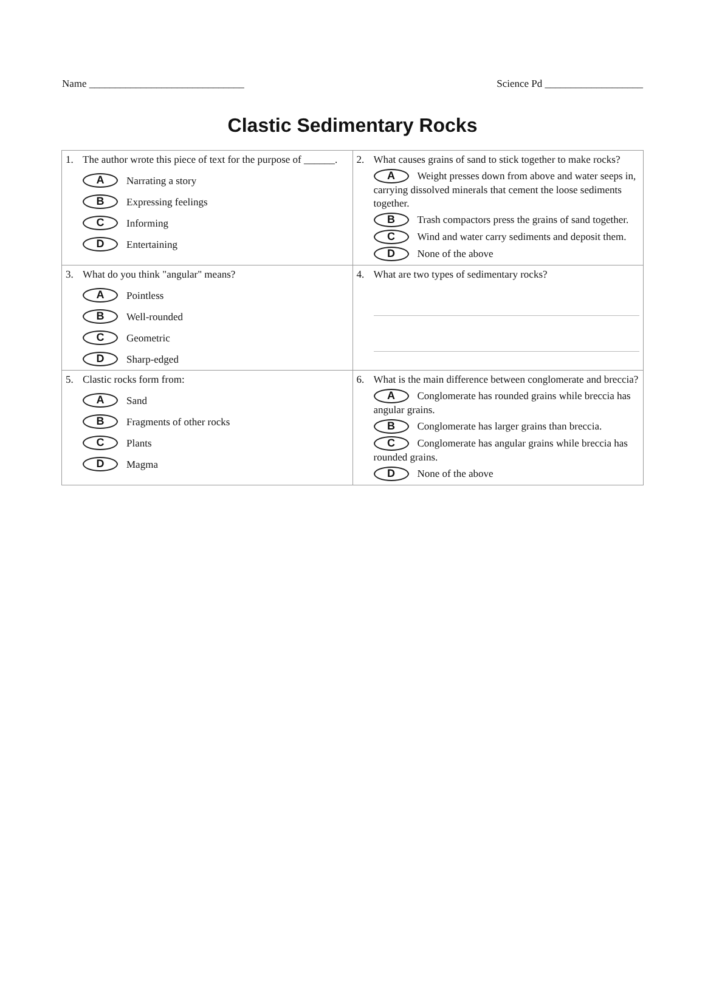Name ______________________________ Science Pd ___________________
Clastic Sedimentary Rocks
| 1. The author wrote this piece of text for the purpose of ______. A Narrating a story B Expressing feelings C Informing D Entertaining | 2. What causes grains of sand to stick together to make rocks? A Weight presses down from above and water seeps in, carrying dissolved minerals that cement the loose sediments together. B Trash compactors press the grains of sand together. C Wind and water carry sediments and deposit them. D None of the above |
| 3. What do you think "angular" means? A Pointless B Well-rounded C Geometric D Sharp-edged | 4. What are two types of sedimentary rocks? |
| 5. Clastic rocks form from: A Sand B Fragments of other rocks C Plants D Magma | 6. What is the main difference between conglomerate and breccia? A Conglomerate has rounded grains while breccia has angular grains. B Conglomerate has larger grains than breccia. C Conglomerate has angular grains while breccia has rounded grains. D None of the above |